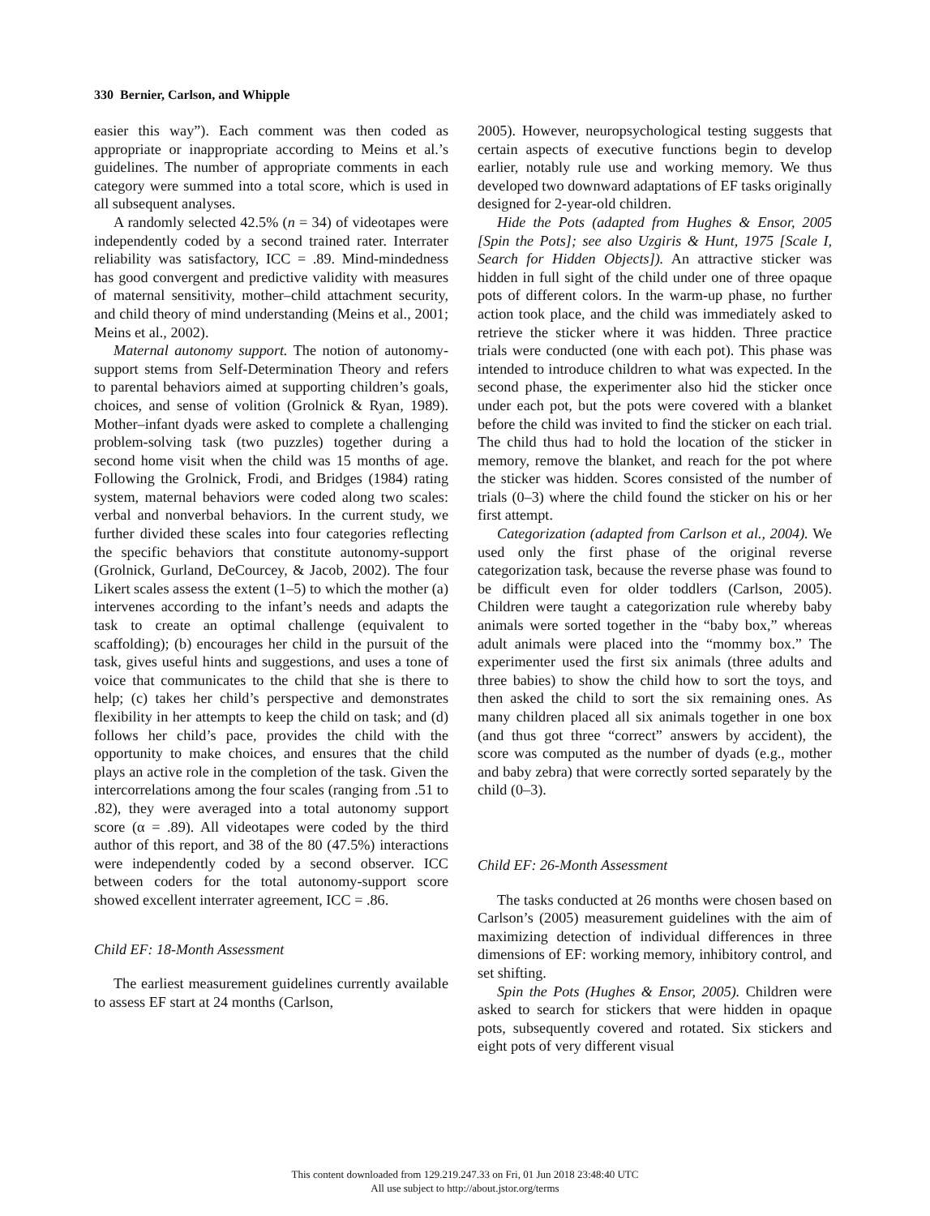330 Bernier, Carlson, and Whipple
easier this way”). Each comment was then coded as appropriate or inappropriate according to Meins et al.’s guidelines. The number of appropriate comments in each category were summed into a total score, which is used in all subsequent analyses.
A randomly selected 42.5% (n = 34) of videotapes were independently coded by a second trained rater. Interrater reliability was satisfactory, ICC = .89. Mind-mindedness has good convergent and predictive validity with measures of maternal sensitivity, mother–child attachment security, and child theory of mind understanding (Meins et al., 2001; Meins et al., 2002).
Maternal autonomy support. The notion of autonomy-support stems from Self-Determination Theory and refers to parental behaviors aimed at supporting children’s goals, choices, and sense of volition (Grolnick & Ryan, 1989). Mother–infant dyads were asked to complete a challenging problem-solving task (two puzzles) together during a second home visit when the child was 15 months of age. Following the Grolnick, Frodi, and Bridges (1984) rating system, maternal behaviors were coded along two scales: verbal and nonverbal behaviors. In the current study, we further divided these scales into four categories reflecting the specific behaviors that constitute autonomy-support (Grolnick, Gurland, DeCourcey, & Jacob, 2002). The four Likert scales assess the extent (1–5) to which the mother (a) intervenes according to the infant’s needs and adapts the task to create an optimal challenge (equivalent to scaffolding); (b) encourages her child in the pursuit of the task, gives useful hints and suggestions, and uses a tone of voice that communicates to the child that she is there to help; (c) takes her child’s perspective and demonstrates flexibility in her attempts to keep the child on task; and (d) follows her child’s pace, provides the child with the opportunity to make choices, and ensures that the child plays an active role in the completion of the task. Given the intercorrelations among the four scales (ranging from .51 to .82), they were averaged into a total autonomy support score (α = .89). All videotapes were coded by the third author of this report, and 38 of the 80 (47.5%) interactions were independently coded by a second observer. ICC between coders for the total autonomy-support score showed excellent interrater agreement, ICC = .86.
Child EF: 18-Month Assessment
The earliest measurement guidelines currently available to assess EF start at 24 months (Carlson,
2005). However, neuropsychological testing suggests that certain aspects of executive functions begin to develop earlier, notably rule use and working memory. We thus developed two downward adaptations of EF tasks originally designed for 2-year-old children.
Hide the Pots (adapted from Hughes & Ensor, 2005 [Spin the Pots]; see also Uzgiris & Hunt, 1975 [Scale I, Search for Hidden Objects]). An attractive sticker was hidden in full sight of the child under one of three opaque pots of different colors. In the warm-up phase, no further action took place, and the child was immediately asked to retrieve the sticker where it was hidden. Three practice trials were conducted (one with each pot). This phase was intended to introduce children to what was expected. In the second phase, the experimenter also hid the sticker once under each pot, but the pots were covered with a blanket before the child was invited to find the sticker on each trial. The child thus had to hold the location of the sticker in memory, remove the blanket, and reach for the pot where the sticker was hidden. Scores consisted of the number of trials (0–3) where the child found the sticker on his or her first attempt.
Categorization (adapted from Carlson et al., 2004). We used only the first phase of the original reverse categorization task, because the reverse phase was found to be difficult even for older toddlers (Carlson, 2005). Children were taught a categorization rule whereby baby animals were sorted together in the “baby box,” whereas adult animals were placed into the “mommy box.” The experimenter used the first six animals (three adults and three babies) to show the child how to sort the toys, and then asked the child to sort the six remaining ones. As many children placed all six animals together in one box (and thus got three “correct” answers by accident), the score was computed as the number of dyads (e.g., mother and baby zebra) that were correctly sorted separately by the child (0–3).
Child EF: 26-Month Assessment
The tasks conducted at 26 months were chosen based on Carlson’s (2005) measurement guidelines with the aim of maximizing detection of individual differences in three dimensions of EF: working memory, inhibitory control, and set shifting.
Spin the Pots (Hughes & Ensor, 2005). Children were asked to search for stickers that were hidden in opaque pots, subsequently covered and rotated. Six stickers and eight pots of very different visual
This content downloaded from 129.219.247.33 on Fri, 01 Jun 2018 23:48:40 UTC
All use subject to http://about.jstor.org/terms